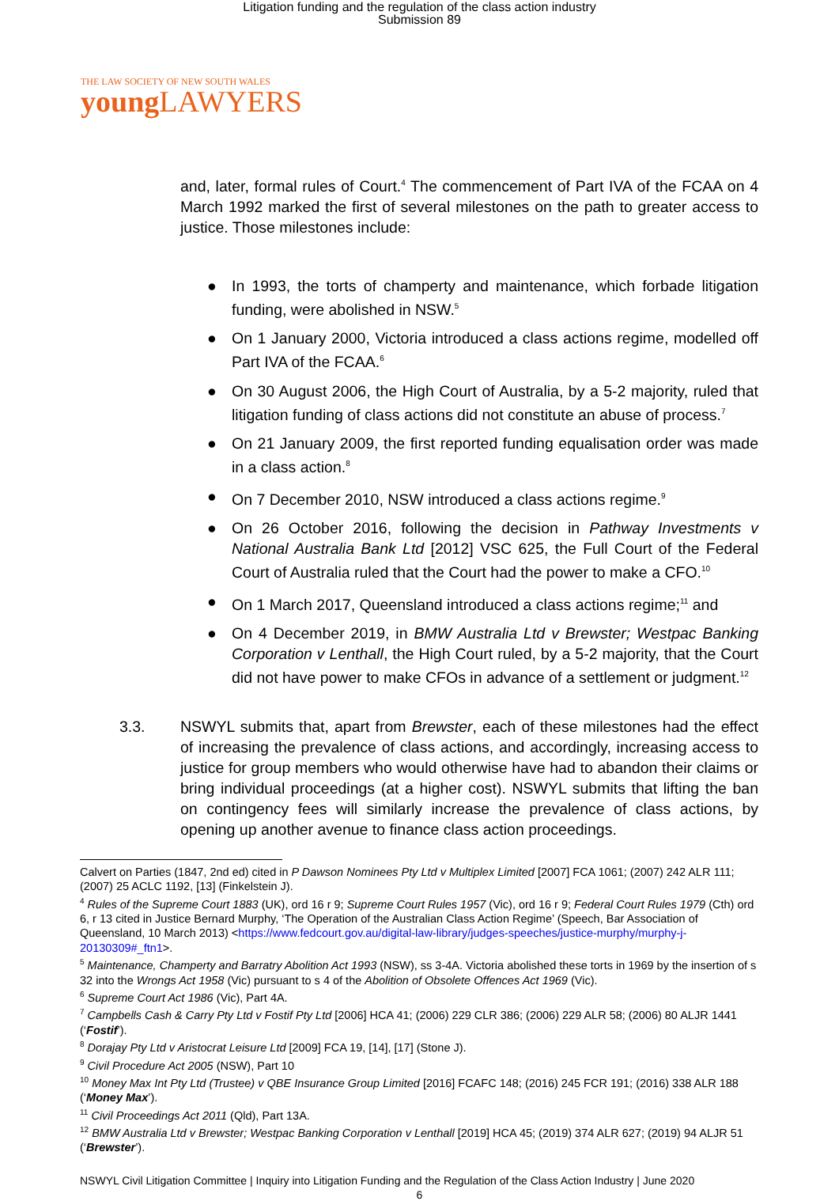Litigation funding and the regulation of the class action industry
Submission 89
THE LAW SOCIETY OF NEW SOUTH WALES
young LAWYERS
and, later, formal rules of Court.<sup>4</sup> The commencement of Part IVA of the FCAA on 4 March 1992 marked the first of several milestones on the path to greater access to justice. Those milestones include:
● In 1993, the torts of champerty and maintenance, which forbade litigation funding, were abolished in NSW.<sup>5</sup>
● On 1 January 2000, Victoria introduced a class actions regime, modelled off Part IVA of the FCAA.<sup>6</sup>
● On 30 August 2006, the High Court of Australia, by a 5-2 majority, ruled that litigation funding of class actions did not constitute an abuse of process.<sup>7</sup>
● On 21 January 2009, the first reported funding equalisation order was made in a class action.<sup>8</sup>
● On 7 December 2010, NSW introduced a class actions regime.<sup>9</sup>
● On 26 October 2016, following the decision in Pathway Investments v National Australia Bank Ltd [2012] VSC 625, the Full Court of the Federal Court of Australia ruled that the Court had the power to make a CFO.<sup>10</sup>
● On 1 March 2017, Queensland introduced a class actions regime;<sup>11</sup> and
● On 4 December 2019, in BMW Australia Ltd v Brewster; Westpac Banking Corporation v Lenthall, the High Court ruled, by a 5-2 majority, that the Court did not have power to make CFOs in advance of a settlement or judgment.<sup>12</sup>
3.3. NSWYL submits that, apart from Brewster, each of these milestones had the effect of increasing the prevalence of class actions, and accordingly, increasing access to justice for group members who would otherwise have had to abandon their claims or bring individual proceedings (at a higher cost). NSWYL submits that lifting the ban on contingency fees will similarly increase the prevalence of class actions, by opening up another avenue to finance class action proceedings.
Calvert on Parties (1847, 2nd ed) cited in P Dawson Nominees Pty Ltd v Multiplex Limited [2007] FCA 1061; (2007) 242 ALR 111; (2007) 25 ACLC 1192, [13] (Finkelstein J).
<sup>4</sup> Rules of the Supreme Court 1883 (UK), ord 16 r 9; Supreme Court Rules 1957 (Vic), ord 16 r 9; Federal Court Rules 1979 (Cth) ord 6, r 13 cited in Justice Bernard Murphy, ‘The Operation of the Australian Class Action Regime’ (Speech, Bar Association of Queensland, 10 March 2013) <https://www.fedcourt.gov.au/digital-law-library/judges-speeches/justice-murphy/murphy-j-20130309#_ftn1>.
<sup>5</sup> Maintenance, Champerty and Barratry Abolition Act 1993 (NSW), ss 3-4A. Victoria abolished these torts in 1969 by the insertion of s 32 into the Wrongs Act 1958 (Vic) pursuant to s 4 of the Abolition of Obsolete Offences Act 1969 (Vic).
<sup>6</sup> Supreme Court Act 1986 (Vic), Part 4A.
<sup>7</sup> Campbells Cash & Carry Pty Ltd v Fostif Pty Ltd [2006] HCA 41; (2006) 229 CLR 386; (2006) 229 ALR 58; (2006) 80 ALJR 1441 (‘Fostif’).
<sup>8</sup> Dorajay Pty Ltd v Aristocrat Leisure Ltd [2009] FCA 19, [14], [17] (Stone J).
<sup>9</sup> Civil Procedure Act 2005 (NSW), Part 10
<sup>10</sup> Money Max Int Pty Ltd (Trustee) v QBE Insurance Group Limited [2016] FCAFC 148; (2016) 245 FCR 191; (2016) 338 ALR 188 (‘Money Max’).
<sup>11</sup> Civil Proceedings Act 2011 (Qld), Part 13A.
<sup>12</sup> BMW Australia Ltd v Brewster; Westpac Banking Corporation v Lenthall [2019] HCA 45; (2019) 374 ALR 627; (2019) 94 ALJR 51 (‘Brewster’).
NSWYL Civil Litigation Committee | Inquiry into Litigation Funding and the Regulation of the Class Action Industry | June 2020
6